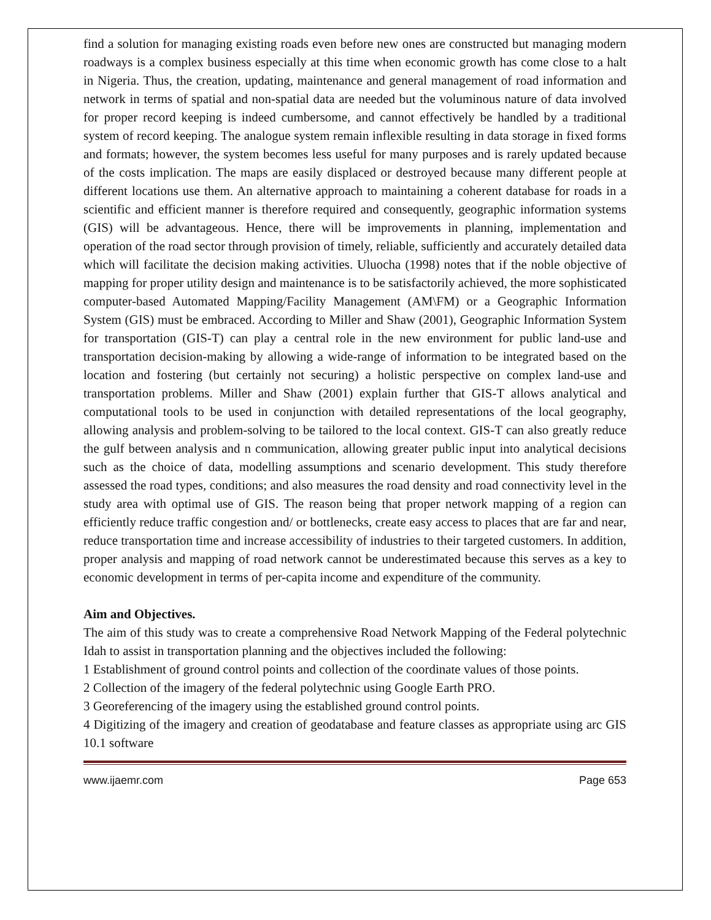find a solution for managing existing roads even before new ones are constructed but managing modern roadways is a complex business especially at this time when economic growth has come close to a halt in Nigeria. Thus, the creation, updating, maintenance and general management of road information and network in terms of spatial and non-spatial data are needed but the voluminous nature of data involved for proper record keeping is indeed cumbersome, and cannot effectively be handled by a traditional system of record keeping. The analogue system remain inflexible resulting in data storage in fixed forms and formats; however, the system becomes less useful for many purposes and is rarely updated because of the costs implication. The maps are easily displaced or destroyed because many different people at different locations use them. An alternative approach to maintaining a coherent database for roads in a scientific and efficient manner is therefore required and consequently, geographic information systems (GIS) will be advantageous. Hence, there will be improvements in planning, implementation and operation of the road sector through provision of timely, reliable, sufficiently and accurately detailed data which will facilitate the decision making activities. Uluocha (1998) notes that if the noble objective of mapping for proper utility design and maintenance is to be satisfactorily achieved, the more sophisticated computer-based Automated Mapping/Facility Management (AM\FM) or a Geographic Information System (GIS) must be embraced. According to Miller and Shaw (2001), Geographic Information System for transportation (GIS-T) can play a central role in the new environment for public land-use and transportation decision-making by allowing a wide-range of information to be integrated based on the location and fostering (but certainly not securing) a holistic perspective on complex land-use and transportation problems. Miller and Shaw (2001) explain further that GIS-T allows analytical and computational tools to be used in conjunction with detailed representations of the local geography, allowing analysis and problem-solving to be tailored to the local context. GIS-T can also greatly reduce the gulf between analysis and n communication, allowing greater public input into analytical decisions such as the choice of data, modelling assumptions and scenario development. This study therefore assessed the road types, conditions; and also measures the road density and road connectivity level in the study area with optimal use of GIS. The reason being that proper network mapping of a region can efficiently reduce traffic congestion and/ or bottlenecks, create easy access to places that are far and near, reduce transportation time and increase accessibility of industries to their targeted customers. In addition, proper analysis and mapping of road network cannot be underestimated because this serves as a key to economic development in terms of per-capita income and expenditure of the community.
Aim and Objectives.
The aim of this study was to create a comprehensive Road Network Mapping of the Federal polytechnic Idah to assist in transportation planning and the objectives included the following:
1 Establishment of ground control points and collection of the coordinate values of those points.
2 Collection of the imagery of the federal polytechnic using Google Earth PRO.
3 Georeferencing of the imagery using the established ground control points.
4 Digitizing of the imagery and creation of geodatabase and feature classes as appropriate using arc GIS 10.1 software
www.ijaemr.com Page 653